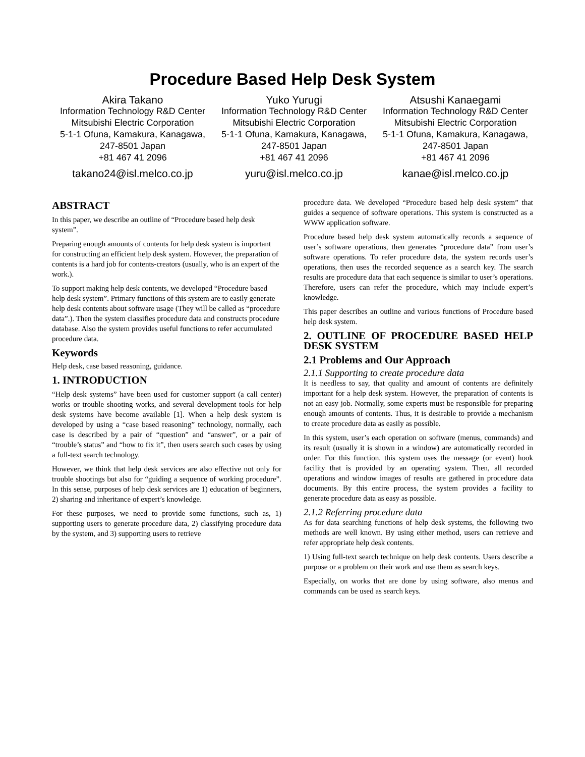Procedure Based Help Desk System
Akira Takano
Information Technology R&D Center
Mitsubishi Electric Corporation
5-1-1 Ofuna, Kamakura, Kanagawa,
247-8501 Japan
+81 467 41 2096
takano24@isl.melco.co.jp
Yuko Yurugi
Information Technology R&D Center
Mitsubishi Electric Corporation
5-1-1 Ofuna, Kamakura, Kanagawa,
247-8501 Japan
+81 467 41 2096
yuru@isl.melco.co.jp
Atsushi Kanaegami
Information Technology R&D Center
Mitsubishi Electric Corporation
5-1-1 Ofuna, Kamakura, Kanagawa,
247-8501 Japan
+81 467 41 2096
kanae@isl.melco.co.jp
ABSTRACT
In this paper, we describe an outline of “Procedure based help desk system”.
Preparing enough amounts of contents for help desk system is important for constructing an efficient help desk system. However, the preparation of contents is a hard job for contents-creators (usually, who is an expert of the work.).
To support making help desk contents, we developed “Procedure based help desk system”. Primary functions of this system are to easily generate help desk contents about software usage (They will be called as “procedure data”.). Then the system classifies procedure data and constructs procedure database. Also the system provides useful functions to refer accumulated procedure data.
Keywords
Help desk, case based reasoning, guidance.
1. INTRODUCTION
“Help desk systems” have been used for customer support (a call center) works or trouble shooting works, and several development tools for help desk systems have become available [1]. When a help desk system is developed by using a “case based reasoning” technology, normally, each case is described by a pair of “question” and “answer”, or a pair of “trouble’s status” and “how to fix it”, then users search such cases by using a full-text search technology.
However, we think that help desk services are also effective not only for trouble shootings but also for “guiding a sequence of working procedure”. In this sense, purposes of help desk services are 1) education of beginners, 2) sharing and inheritance of expert’s knowledge.
For these purposes, we need to provide some functions, such as, 1) supporting users to generate procedure data, 2) classifying procedure data by the system, and 3) supporting users to retrieve
procedure data. We developed “Procedure based help desk system” that guides a sequence of software operations. This system is constructed as a WWW application software.
Procedure based help desk system automatically records a sequence of user’s software operations, then generates “procedure data” from user’s software operations. To refer procedure data, the system records user’s operations, then uses the recorded sequence as a search key. The search results are procedure data that each sequence is similar to user’s operations. Therefore, users can refer the procedure, which may include expert’s knowledge.
This paper describes an outline and various functions of Procedure based help desk system.
2. OUTLINE OF PROCEDURE BASED HELP DESK SYSTEM
2.1 Problems and Our Approach
2.1.1 Supporting to create procedure data
It is needless to say, that quality and amount of contents are definitely important for a help desk system. However, the preparation of contents is not an easy job. Normally, some experts must be responsible for preparing enough amounts of contents. Thus, it is desirable to provide a mechanism to create procedure data as easily as possible.
In this system, user’s each operation on software (menus, commands) and its result (usually it is shown in a window) are automatically recorded in order. For this function, this system uses the message (or event) hook facility that is provided by an operating system. Then, all recorded operations and window images of results are gathered in procedure data documents. By this entire process, the system provides a facility to generate procedure data as easy as possible.
2.1.2 Referring procedure data
As for data searching functions of help desk systems, the following two methods are well known. By using either method, users can retrieve and refer appropriate help desk contents.
1) Using full-text search technique on help desk contents. Users describe a purpose or a problem on their work and use them as search keys.
Especially, on works that are done by using software, also menus and commands can be used as search keys.